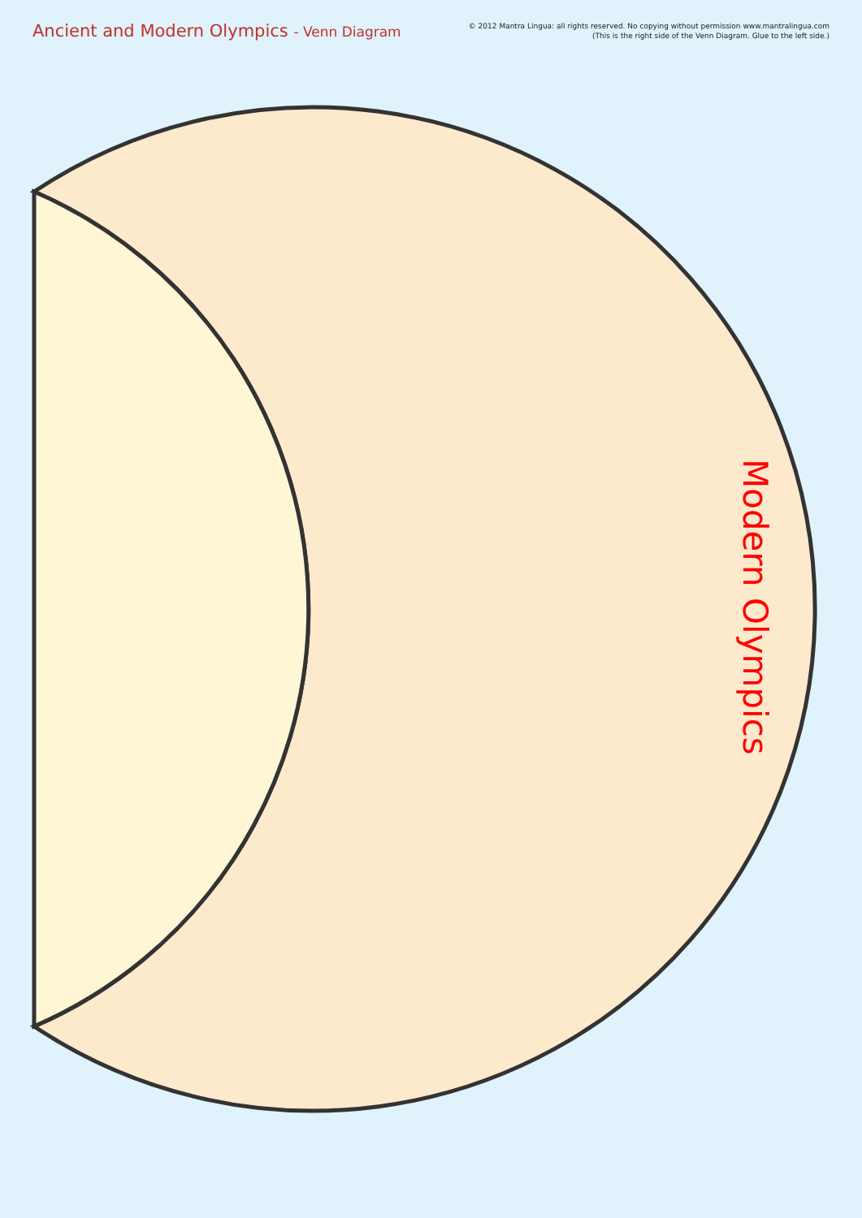Ancient and Modern Olympics - Venn Diagram
© 2012 Mantra Lingua: all rights reserved. No copying without permission www.mantralingua.com
(This is the right side of the Venn Diagram. Glue to the left side.)
Modern Olympics